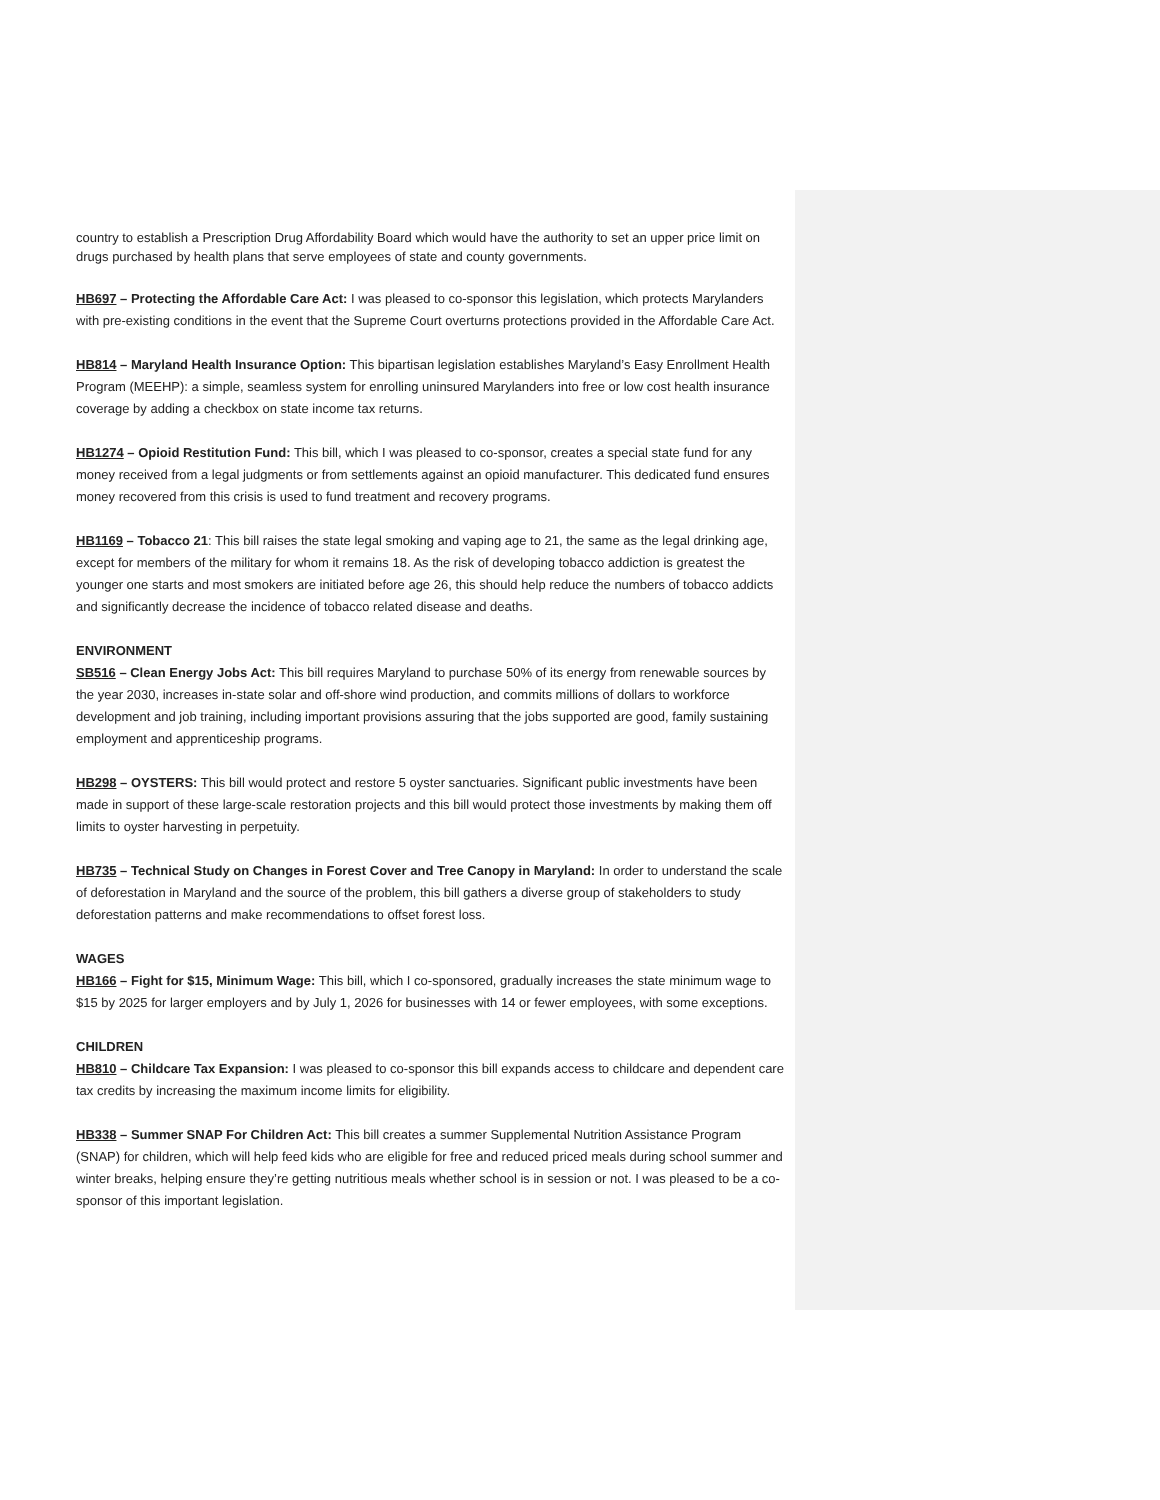country to establish a Prescription Drug Affordability Board which would have the authority to set an upper price limit on drugs purchased by health plans that serve employees of state and county governments.
HB697 – Protecting the Affordable Care Act: I was pleased to co-sponsor this legislation, which protects Marylanders with pre-existing conditions in the event that the Supreme Court overturns protections provided in the Affordable Care Act.
HB814 – Maryland Health Insurance Option: This bipartisan legislation establishes Maryland’s Easy Enrollment Health Program (MEEHP): a simple, seamless system for enrolling uninsured Marylanders into free or low cost health insurance coverage by adding a checkbox on state income tax returns.
HB1274 – Opioid Restitution Fund: This bill, which I was pleased to co-sponsor, creates a special state fund for any money received from a legal judgments or from settlements against an opioid manufacturer. This dedicated fund ensures money recovered from this crisis is used to fund treatment and recovery programs.
HB1169 – Tobacco 21: This bill raises the state legal smoking and vaping age to 21, the same as the legal drinking age, except for members of the military for whom it remains 18. As the risk of developing tobacco addiction is greatest the younger one starts and most smokers are initiated before age 26, this should help reduce the numbers of tobacco addicts and significantly decrease the incidence of tobacco related disease and deaths.
ENVIRONMENT
SB516 – Clean Energy Jobs Act: This bill requires Maryland to purchase 50% of its energy from renewable sources by the year 2030, increases in-state solar and off-shore wind production, and commits millions of dollars to workforce development and job training, including important provisions assuring that the jobs supported are good, family sustaining employment and apprenticeship programs.
HB298 – OYSTERS: This bill would protect and restore 5 oyster sanctuaries. Significant public investments have been made in support of these large-scale restoration projects and this bill would protect those investments by making them off limits to oyster harvesting in perpetuity.
HB735 – Technical Study on Changes in Forest Cover and Tree Canopy in Maryland: In order to understand the scale of deforestation in Maryland and the source of the problem, this bill gathers a diverse group of stakeholders to study deforestation patterns and make recommendations to offset forest loss.
WAGES
HB166 – Fight for $15, Minimum Wage: This bill, which I co-sponsored, gradually increases the state minimum wage to $15 by 2025 for larger employers and by July 1, 2026 for businesses with 14 or fewer employees, with some exceptions.
CHILDREN
HB810 – Childcare Tax Expansion: I was pleased to co-sponsor this bill expands access to childcare and dependent care tax credits by increasing the maximum income limits for eligibility.
HB338 – Summer SNAP For Children Act: This bill creates a summer Supplemental Nutrition Assistance Program (SNAP) for children, which will help feed kids who are eligible for free and reduced priced meals during school summer and winter breaks, helping ensure they’re getting nutritious meals whether school is in session or not. I was pleased to be a co-sponsor of this important legislation.